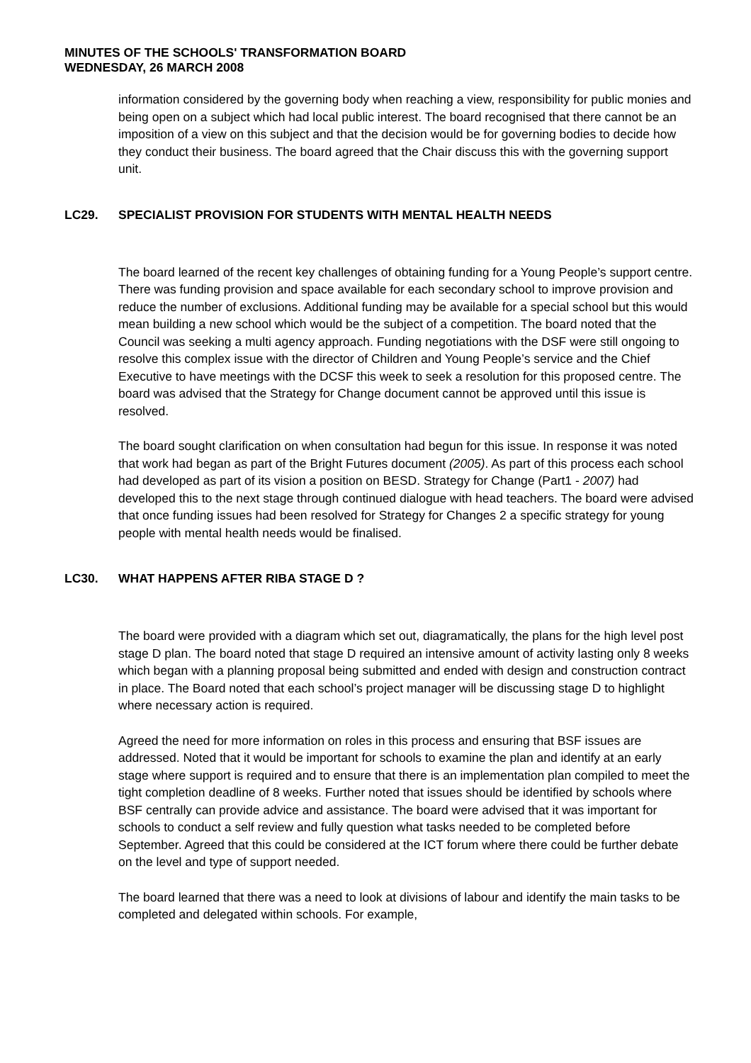MINUTES OF THE SCHOOLS' TRANSFORMATION BOARD
WEDNESDAY, 26 MARCH 2008
information considered by the governing body when reaching a view, responsibility for public monies and being open on a subject which had local public interest. The board recognised that there cannot be an imposition of a view on this subject and that the decision would be for governing bodies to decide how they conduct their business. The board agreed that the Chair discuss this with the governing support unit.
LC29. SPECIALIST PROVISION FOR STUDENTS WITH MENTAL HEALTH NEEDS
The board learned of the recent key challenges of obtaining funding for a Young People’s support centre. There was funding provision and space available for each secondary school to improve provision and reduce the number of exclusions. Additional funding may be available for a special school but this would mean building a new school which would be the subject of a competition. The board noted that the Council was seeking a multi agency approach. Funding negotiations with the DSF were still ongoing to resolve this complex issue with the director of Children and Young People’s service and the Chief Executive to have meetings with the DCSF this week to seek a resolution for this proposed centre. The board was advised that the Strategy for Change document cannot be approved until this issue is resolved.
The board sought clarification on when consultation had begun for this issue. In response it was noted that work had began as part of the Bright Futures document (2005). As part of this process each school had developed as part of its vision a position on BESD. Strategy for Change (Part1 - 2007) had developed this to the next stage through continued dialogue with head teachers. The board were advised that once funding issues had been resolved for Strategy for Changes 2 a specific strategy for young people with mental health needs would be finalised.
LC30. WHAT HAPPENS AFTER RIBA STAGE D ?
The board were provided with a diagram which set out, diagramatically, the plans for the high level post stage D plan. The board noted that stage D required an intensive amount of activity lasting only 8 weeks which began with a planning proposal being submitted and ended with design and construction contract in place. The Board noted that each school’s project manager will be discussing stage D to highlight where necessary action is required.
Agreed the need for more information on roles in this process and ensuring that BSF issues are addressed. Noted that it would be important for schools to examine the plan and identify at an early stage where support is required and to ensure that there is an implementation plan compiled to meet the tight completion deadline of 8 weeks. Further noted that issues should be identified by schools where BSF centrally can provide advice and assistance. The board were advised that it was important for schools to conduct a self review and fully question what tasks needed to be completed before September. Agreed that this could be considered at the ICT forum where there could be further debate on the level and type of support needed.
The board learned that there was a need to look at divisions of labour and identify the main tasks to be completed and delegated within schools. For example,